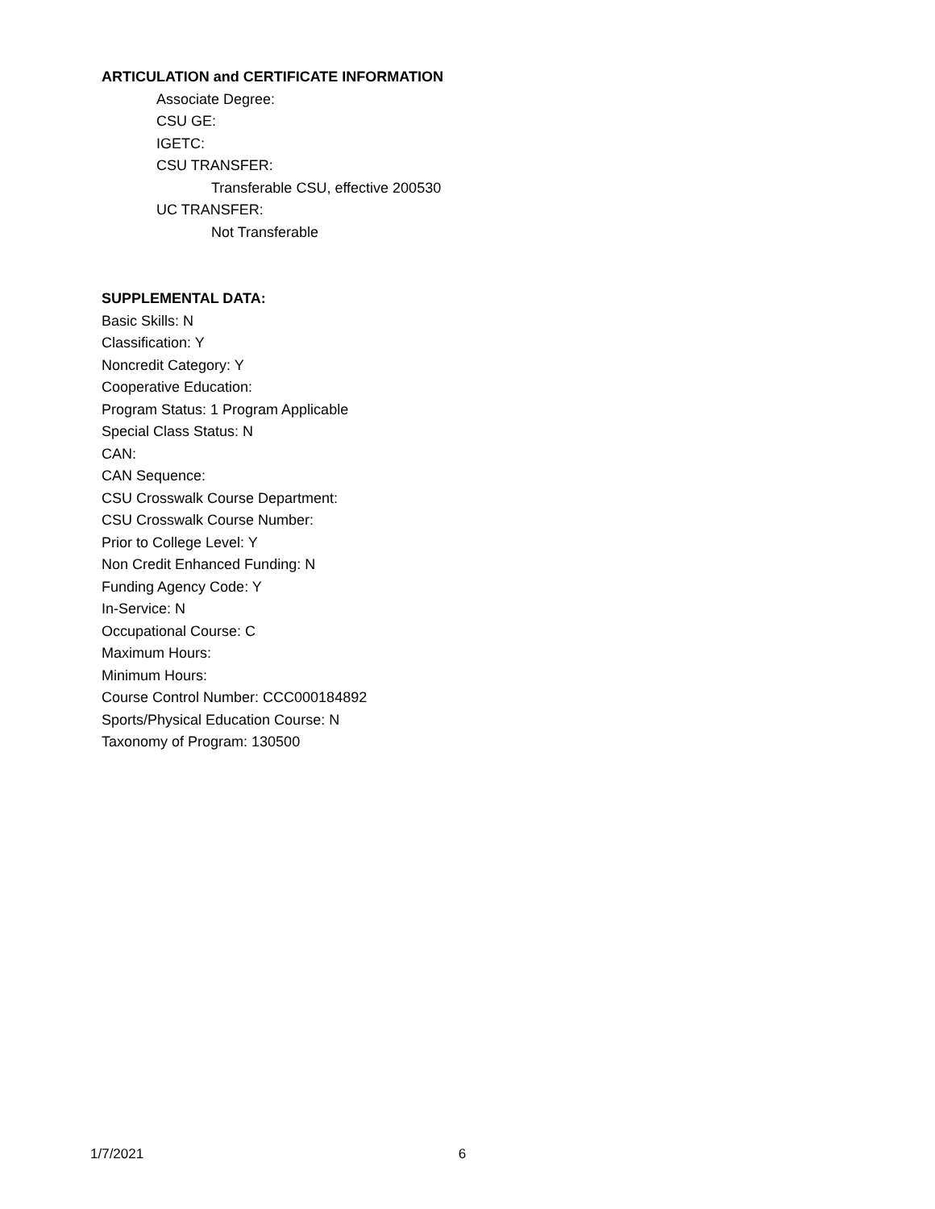ARTICULATION and CERTIFICATE INFORMATION
Associate Degree:
CSU GE:
IGETC:
CSU TRANSFER:
Transferable CSU, effective 200530
UC TRANSFER:
Not Transferable
SUPPLEMENTAL DATA:
Basic Skills: N
Classification: Y
Noncredit Category: Y
Cooperative Education:
Program Status: 1 Program Applicable
Special Class Status: N
CAN:
CAN Sequence:
CSU Crosswalk Course Department:
CSU Crosswalk Course Number:
Prior to College Level: Y
Non Credit Enhanced Funding: N
Funding Agency Code: Y
In-Service: N
Occupational Course: C
Maximum Hours:
Minimum Hours:
Course Control Number: CCC000184892
Sports/Physical Education Course: N
Taxonomy of Program: 130500
1/7/2021 6